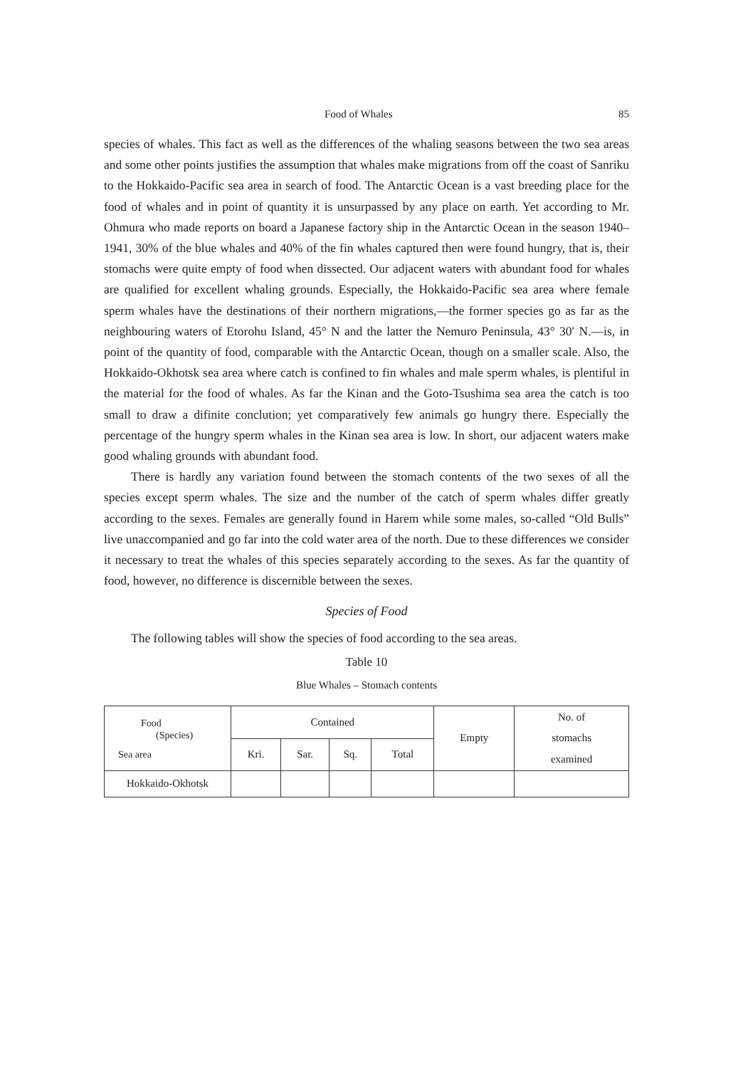Food of Whales 85
species of whales. This fact as well as the differences of the whaling seasons between the two sea areas and some other points justifies the assumption that whales make migrations from off the coast of Sanriku to the Hokkaido-Pacific sea area in search of food. The Antarctic Ocean is a vast breeding place for the food of whales and in point of quantity it is unsurpassed by any place on earth. Yet according to Mr. Ohmura who made reports on board a Japanese factory ship in the Antarctic Ocean in the season 1940–1941, 30% of the blue whales and 40% of the fin whales captured then were found hungry, that is, their stomachs were quite empty of food when dissected. Our adjacent waters with abundant food for whales are qualified for excellent whaling grounds. Especially, the Hokkaido-Pacific sea area where female sperm whales have the destinations of their northern migrations,—the former species go as far as the neighbouring waters of Etorohu Island, 45° N and the latter the Nemuro Peninsula, 43° 30′ N.—is, in point of the quantity of food, comparable with the Antarctic Ocean, though on a smaller scale. Also, the Hokkaido-Okhotsk sea area where catch is confined to fin whales and male sperm whales, is plentiful in the material for the food of whales. As far the Kinan and the Goto-Tsushima sea area the catch is too small to draw a difinite conclution; yet comparatively few animals go hungry there. Especially the percentage of the hungry sperm whales in the Kinan sea area is low. In short, our adjacent waters make good whaling grounds with abundant food.
There is hardly any variation found between the stomach contents of the two sexes of all the species except sperm whales. The size and the number of the catch of sperm whales differ greatly according to the sexes. Females are generally found in Harem while some males, so-called “Old Bulls” live unaccompanied and go far into the cold water area of the north. Due to these differences we consider it necessary to treat the whales of this species separately according to the sexes. As far the quantity of food, however, no difference is discernible between the sexes.
Species of Food
The following tables will show the species of food according to the sea areas.
Table 10
Blue Whales – Stomach contents
| Food (Species) Sea area | Contained | | | | Empty | No. of stomachs examined |
| --- | --- | --- | --- | --- | --- | --- |
| | Kri. | Sar. | Sq. | Total | | |
| Hokkaido-Okhotsk | | | | | | |